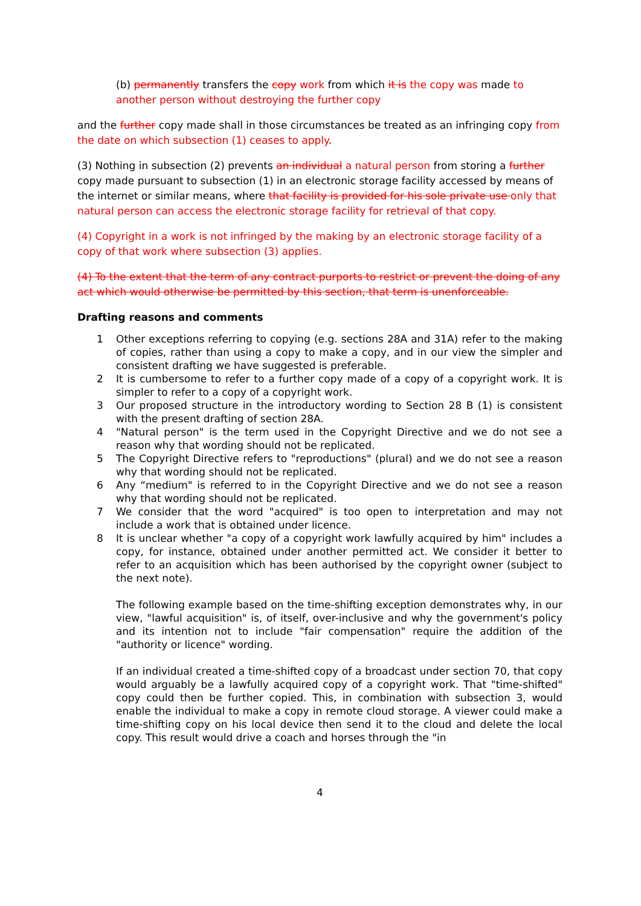(b) permanently transfers the copy work from which it is the copy was made to another person without destroying the further copy
and the further copy made shall in those circumstances be treated as an infringing copy from the date on which subsection (1) ceases to apply.
(3) Nothing in subsection (2) prevents an individual a natural person from storing a further copy made pursuant to subsection (1) in an electronic storage facility accessed by means of the internet or similar means, where that facility is provided for his sole private use only that natural person can access the electronic storage facility for retrieval of that copy.
(4) Copyright in a work is not infringed by the making by an electronic storage facility of a copy of that work where subsection (3) applies.
(4) To the extent that the term of any contract purports to restrict or prevent the doing of any act which would otherwise be permitted by this section, that term is unenforceable.
Drafting reasons and comments
1 Other exceptions referring to copying (e.g. sections 28A and 31A) refer to the making of copies, rather than using a copy to make a copy, and in our view the simpler and consistent drafting we have suggested is preferable.
2 It is cumbersome to refer to a further copy made of a copy of a copyright work. It is simpler to refer to a copy of a copyright work.
3 Our proposed structure in the introductory wording to Section 28 B (1) is consistent with the present drafting of section 28A.
4 "Natural person" is the term used in the Copyright Directive and we do not see a reason why that wording should not be replicated.
5 The Copyright Directive refers to "reproductions" (plural) and we do not see a reason why that wording should not be replicated.
6 Any “medium" is referred to in the Copyright Directive and we do not see a reason why that wording should not be replicated.
7 We consider that the word "acquired" is too open to interpretation and may not include a work that is obtained under licence.
8 It is unclear whether "a copy of a copyright work lawfully acquired by him" includes a copy, for instance, obtained under another permitted act. We consider it better to refer to an acquisition which has been authorised by the copyright owner (subject to the next note).
The following example based on the time-shifting exception demonstrates why, in our view, "lawful acquisition" is, of itself, over-inclusive and why the government's policy and its intention not to include "fair compensation" require the addition of the "authority or licence" wording.
If an individual created a time-shifted copy of a broadcast under section 70, that copy would arguably be a lawfully acquired copy of a copyright work. That "time-shifted" copy could then be further copied. This, in combination with subsection 3, would enable the individual to make a copy in remote cloud storage. A viewer could make a time-shifting copy on his local device then send it to the cloud and delete the local copy. This result would drive a coach and horses through the "in
4